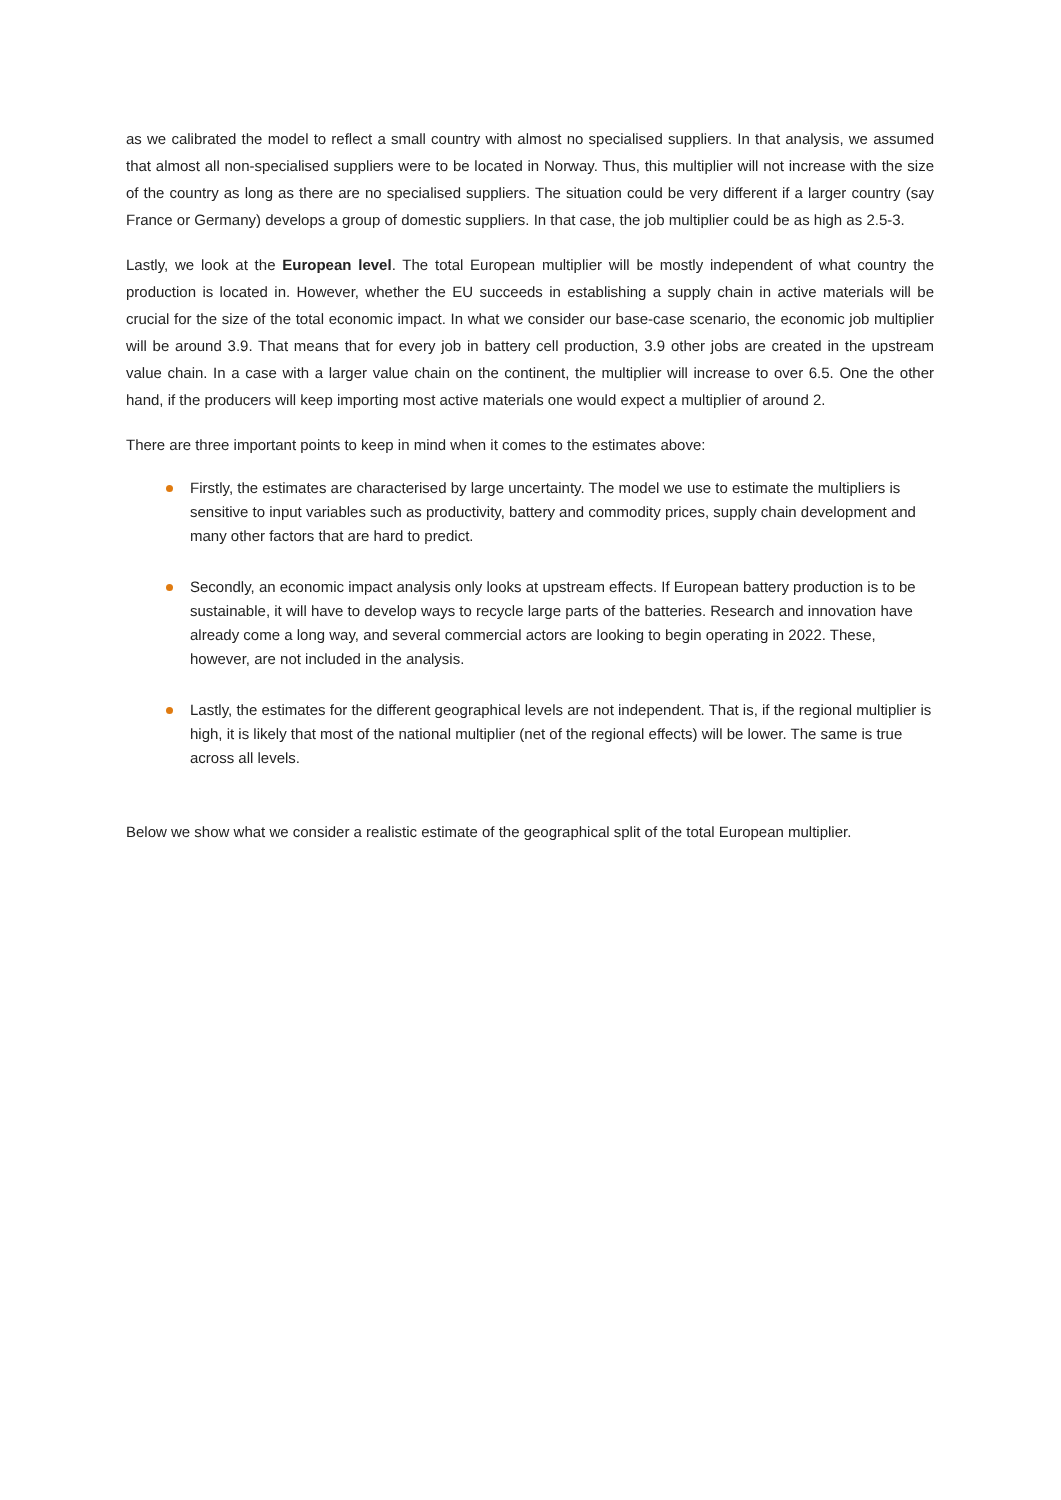as we calibrated the model to reflect a small country with almost no specialised suppliers. In that analysis, we assumed that almost all non-specialised suppliers were to be located in Norway. Thus, this multiplier will not increase with the size of the country as long as there are no specialised suppliers. The situation could be very different if a larger country (say France or Germany) develops a group of domestic suppliers. In that case, the job multiplier could be as high as 2.5-3.
Lastly, we look at the European level. The total European multiplier will be mostly independent of what country the production is located in. However, whether the EU succeeds in establishing a supply chain in active materials will be crucial for the size of the total economic impact. In what we consider our base-case scenario, the economic job multiplier will be around 3.9. That means that for every job in battery cell production, 3.9 other jobs are created in the upstream value chain. In a case with a larger value chain on the continent, the multiplier will increase to over 6.5. One the other hand, if the producers will keep importing most active materials one would expect a multiplier of around 2.
There are three important points to keep in mind when it comes to the estimates above:
Firstly, the estimates are characterised by large uncertainty. The model we use to estimate the multipliers is sensitive to input variables such as productivity, battery and commodity prices, supply chain development and many other factors that are hard to predict.
Secondly, an economic impact analysis only looks at upstream effects. If European battery production is to be sustainable, it will have to develop ways to recycle large parts of the batteries. Research and innovation have already come a long way, and several commercial actors are looking to begin operating in 2022. These, however, are not included in the analysis.
Lastly, the estimates for the different geographical levels are not independent. That is, if the regional multiplier is high, it is likely that most of the national multiplier (net of the regional effects) will be lower. The same is true across all levels.
Below we show what we consider a realistic estimate of the geographical split of the total European multiplier.